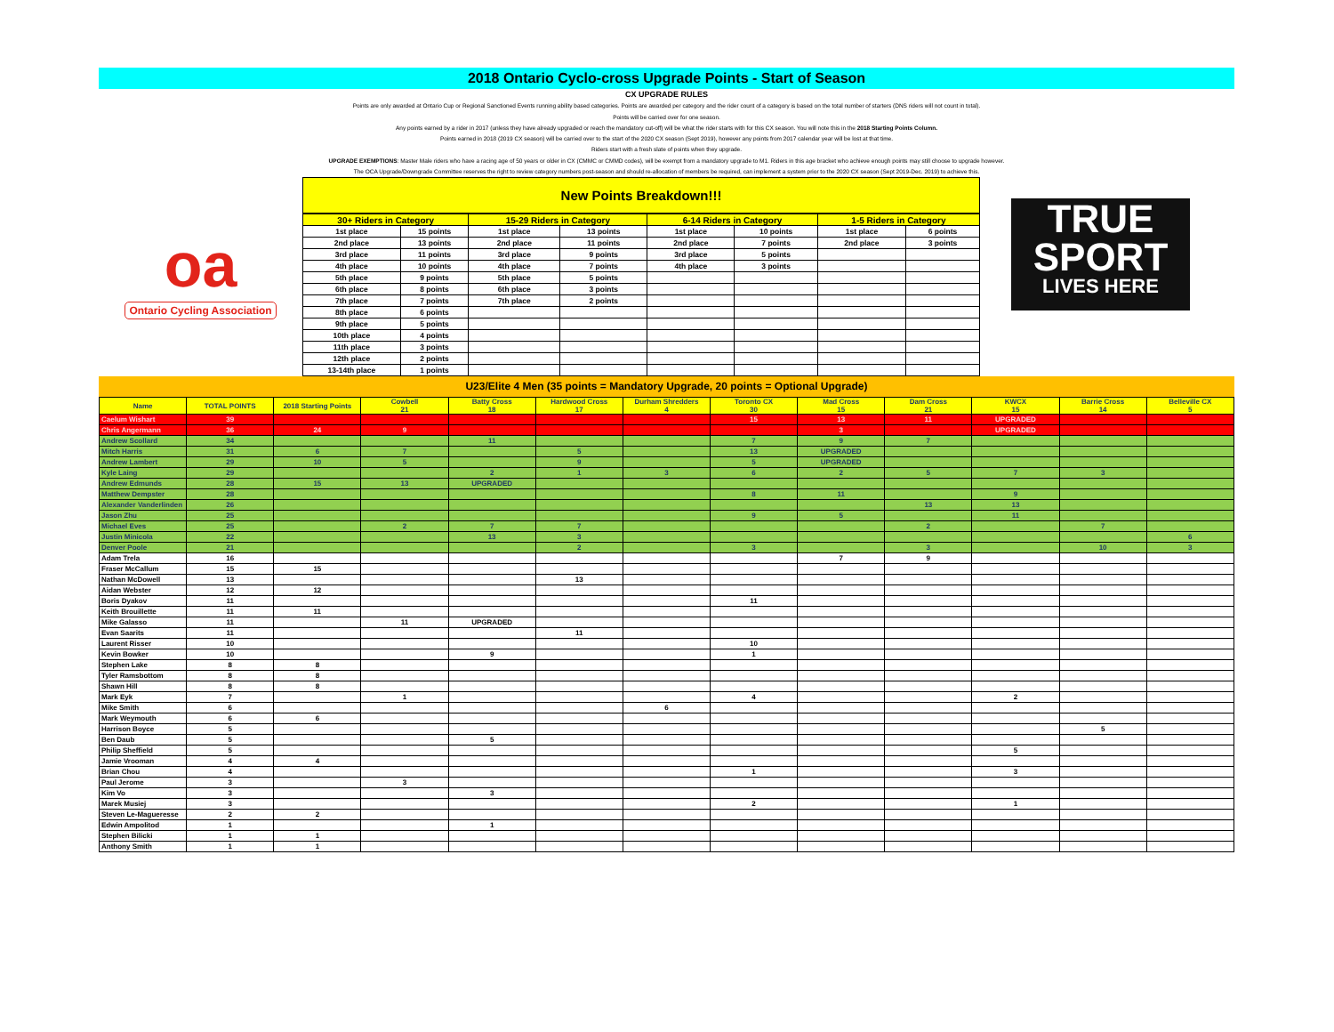2018 Ontario Cyclo-cross Upgrade Points - Start of Season
CX UPGRADE RULES
Points are only awarded at Ontario Cup or Regional Sanctioned Events running ability based categories. Points are awarded per category and the rider count of a category is based on the total number of starters (DNS riders will not count in total).
Points will be carried over for one season.
Any points earned by a rider in 2017 (unless they have already upgraded or reach the mandatory cut-off) will be what the rider starts with for this CX season. You will note this in the 2018 Starting Points Column.
Points earned in 2018 (2019 CX season) will be carried over to the start of the 2020 CX season (Sept 2019), however any points from 2017 calendar year will be lost at that time.
Riders start with a fresh slate of points when they upgrade.
UPGRADE EXEMPTIONS: Master Male riders who have a racing age of 50 years or older in CX (CMMC or CMMD codes), will be exempt from a mandatory upgrade to M1. Riders in this age bracket who achieve enough points may still choose to upgrade however.
The OCA Upgrade/Downgrade Committee reserves the right to review category numbers post-season and should re-allocation of members be required, can implement a system prior to the 2020 CX season (Sept 2019-Dec. 2019) to achieve this.
oa
Ontario Cycling Association
New Points Breakdown!!!
| 30+ Riders in Category | | 15-29 Riders in Category | | 6-14 Riders in Category | | 1-5 Riders in Category | |
| --- | --- | --- | --- | --- | --- | --- | --- |
| 1st place | 15 points | 1st place | 13 points | 1st place | 10 points | 1st place | 6 points |
| 2nd place | 13 points | 2nd place | 11 points | 2nd place | 7 points | 2nd place | 3 points |
| 3rd place | 11 points | 3rd place | 9 points | 3rd place | 5 points | | |
| 4th place | 10 points | 4th place | 7 points | 4th place | 3 points | | |
| 5th place | 9 points | 5th place | 5 points | | | | |
| 6th place | 8 points | 6th place | 3 points | | | | |
| 7th place | 7 points | 7th place | 2 points | | | | |
| 8th place | 6 points | | | | | | |
| 9th place | 5 points | | | | | | |
| 10th place | 4 points | | | | | | |
| 11th place | 3 points | | | | | | |
| 12th place | 2 points | | | | | | |
| 13-14th place | 1 points | | | | | | |
TRUE
SPORT
LIVES HERE
U23/Elite 4 Men (35 points = Mandatory Upgrade, 20 points = Optional Upgrade)
| Name | TOTAL POINTS | 2018 Starting Points | Cowbell 21 | Batty Cross 18 | Hardwood Cross 17 | Durham Shredders 4 | Toronto CX 30 | Mad Cross 15 | Dam Cross 21 | KWCX 15 | Barrie Cross 14 | Belleville CX 5 |
| --- | --- | --- | --- | --- | --- | --- | --- | --- | --- | --- | --- | --- |
| Caelum Wishart | 39 | | | | | | 15 | 13 | 11 | UPGRADED | | |
| Chris Angermann | 36 | 24 | 9 | | | | | 3 | | UPGRADED | | |
| Andrew Scollard | 34 | | | 11 | | | 7 | 9 | 7 | | | |
| Mitch Harris | 31 | 6 | 7 | | 5 | | 13 | UPGRADED | | | | |
| Andrew Lambert | 29 | 10 | 5 | | 9 | | 5 | UPGRADED | | | | |
| Kyle Laing | 29 | | | 2 | 1 | 3 | 6 | 2 | 5 | 7 | 3 | |
| Andrew Edmunds | 28 | 15 | 13 | UPGRADED | | | | | | | | |
| Matthew Dempster | 28 | | | | | | 8 | 11 | | 9 | | |
| Alexander Vanderlinden | 26 | | | | | | | | 13 | 13 | | |
| Jason Zhu | 25 | | | | | | 9 | 5 | | 11 | | |
| Michael Eves | 25 | | 2 | 7 | 7 | | | | 2 | | 7 | |
| Justin Minicola | 22 | | | 13 | 3 | | | | | | | 6 |
| Denver Poole | 21 | | | | 2 | | 3 | | 3 | | 10 | 3 |
| Adam Trela | 16 | | | | | | | 7 | 9 | | | |
| Fraser McCallum | 15 | 15 | | | | | | | | | | |
| Nathan McDowell | 13 | | | | 13 | | | | | | | |
| Aidan Webster | 12 | 12 | | | | | | | | | | |
| Boris Dyakov | 11 | | | | | | 11 | | | | | |
| Keith Brouillette | 11 | 11 | | | | | | | | | | |
| Mike Galasso | 11 | | 11 | UPGRADED | | | | | | | | |
| Evan Saarits | 11 | | | | 11 | | | | | | | |
| Laurent Risser | 10 | | | | | | 10 | | | | | |
| Kevin Bowker | 10 | | | 9 | | | 1 | | | | | |
| Stephen Lake | 8 | 8 | | | | | | | | | | |
| Tyler Ramsbottom | 8 | 8 | | | | | | | | | | |
| Shawn Hill | 8 | 8 | | | | | | | | | | |
| Mark Eyk | 7 | | 1 | | | | 4 | | | 2 | | |
| Mike Smith | 6 | | | | | 6 | | | | | | |
| Mark Weymouth | 6 | 6 | | | | | | | | | | |
| Harrison Boyce | 5 | | | | | | | | | | 5 | |
| Ben Daub | 5 | | | 5 | | | | | | | | |
| Philip Sheffield | 5 | | | | | | | | | 5 | | |
| Jamie Vrooman | 4 | 4 | | | | | | | | | | |
| Brian Chou | 4 | | | | | | 1 | | | 3 | | |
| Paul Jerome | 3 | | 3 | | | | | | | | | |
| Kim Vo | 3 | | | 3 | | | | | | | | |
| Marek Musiej | 3 | | | | | | 2 | | | 1 | | |
| Steven Le-Magueresse | 2 | 2 | | | | | | | | | | |
| Edwin Ampolitod | 1 | | | 1 | | | | | | | | |
| Stephen Bilicki | 1 | 1 | | | | | | | | | | |
| Anthony Smith | 1 | 1 | | | | | | | | | | |